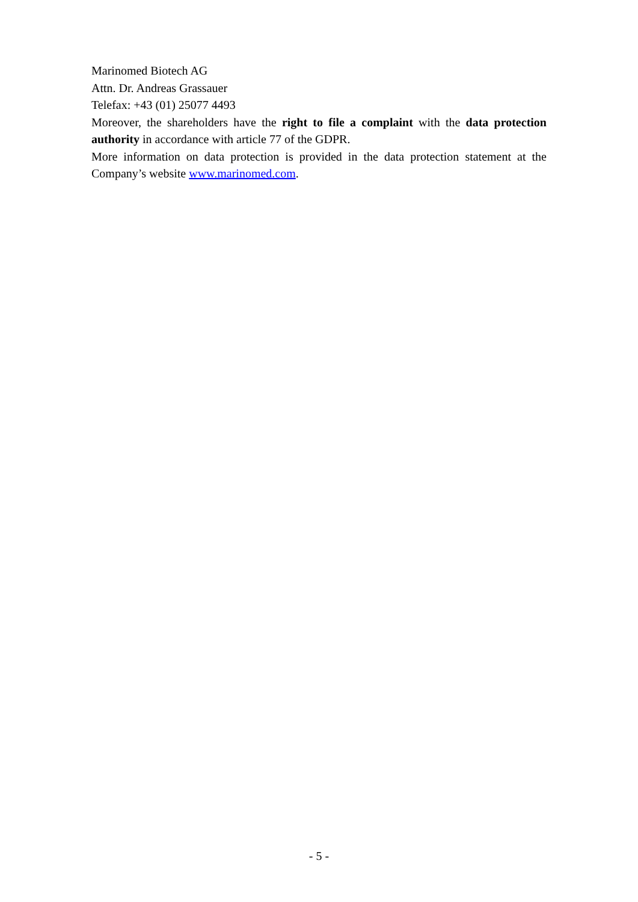Marinomed Biotech AG
Attn. Dr. Andreas Grassauer
Telefax: +43 (01) 25077 4493
Moreover, the shareholders have the right to file a complaint with the data protection authority in accordance with article 77 of the GDPR.
More information on data protection is provided in the data protection statement at the Company’s website www.marinomed.com.
- 5 -